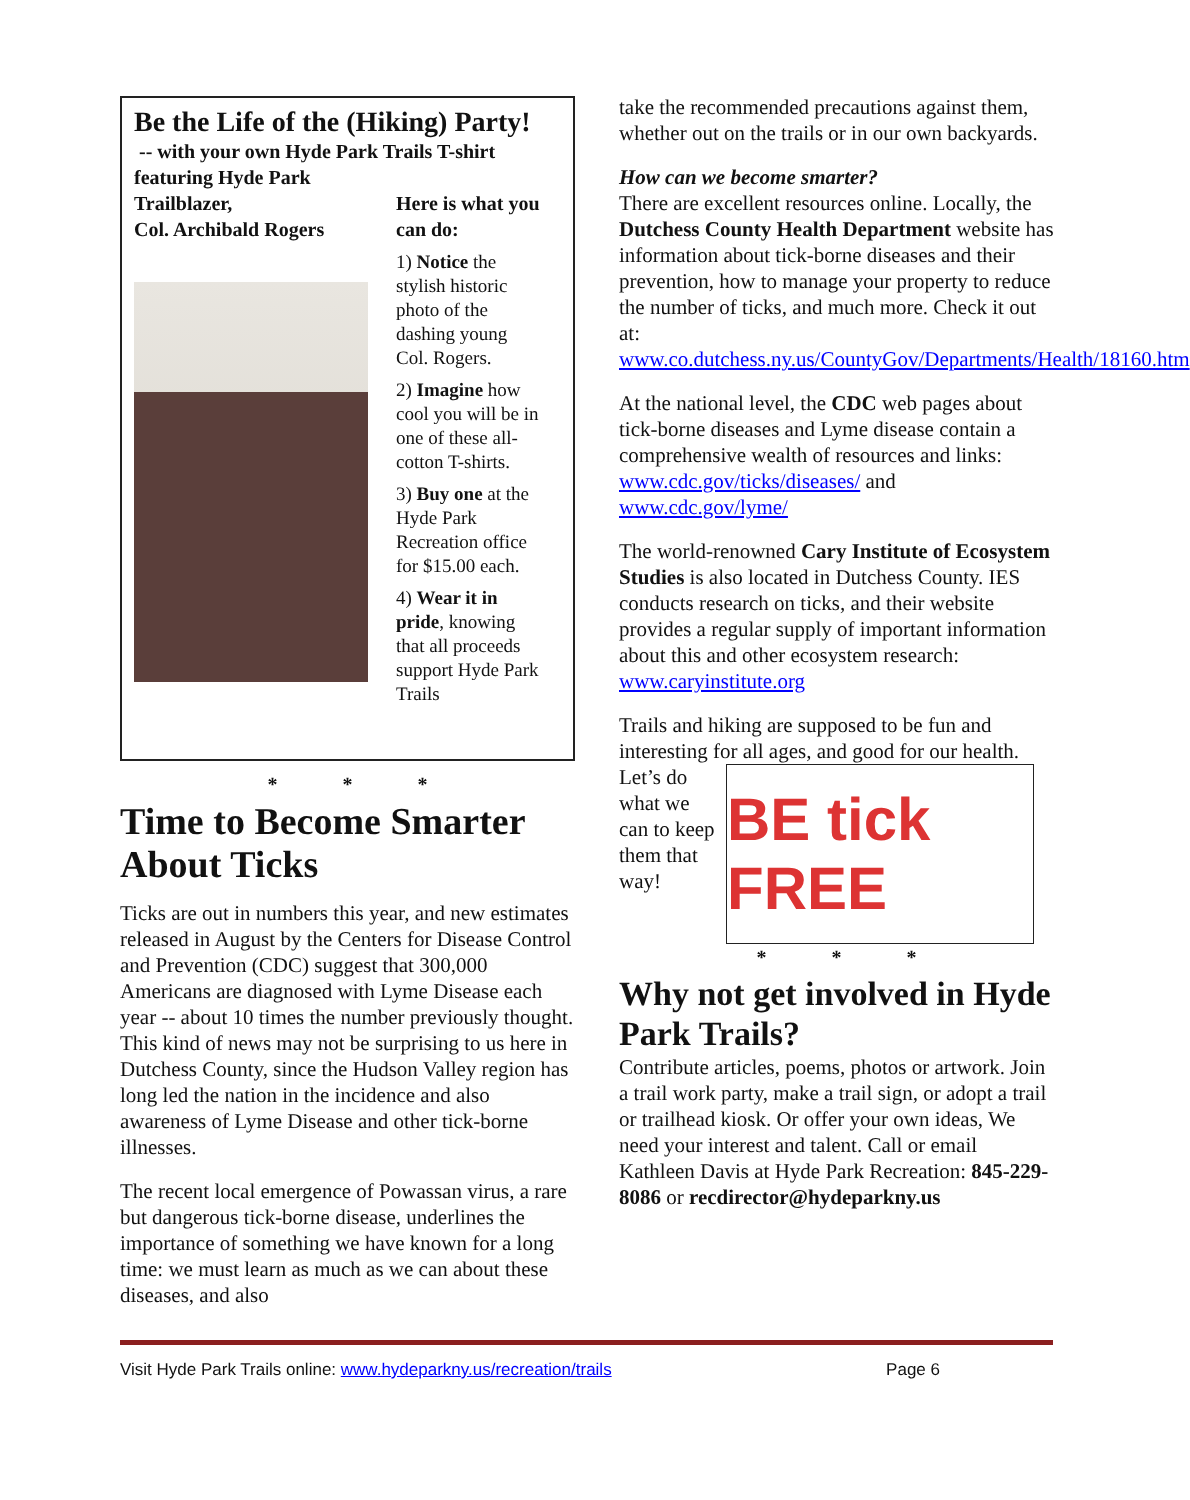Be the Life of the (Hiking) Party!
-- with your own Hyde Park Trails T-shirt
featuring Hyde Park
Trailblazer,
Col. Archibald Rogers
Here is what you can do:
1) Notice the stylish historic photo of the dashing young Col. Rogers.
2) Imagine how cool you will be in one of these all-cotton T-shirts.
3) Buy one at the Hyde Park Recreation office for $15.00 each.
4) Wear it in pride, knowing that all proceeds support Hyde Park Trails
* * *
Time to Become Smarter About Ticks
Ticks are out in numbers this year, and new estimates released in August by the Centers for Disease Control and Prevention (CDC) suggest that 300,000 Americans are diagnosed with Lyme Disease each year -- about 10 times the number previously thought. This kind of news may not be surprising to us here in Dutchess County, since the Hudson Valley region has long led the nation in the incidence and also awareness of Lyme Disease and other tick-borne illnesses.
The recent local emergence of Powassan virus, a rare but dangerous tick-borne disease, underlines the importance of something we have known for a long time: we must learn as much as we can about these diseases, and also
take the recommended precautions against them, whether out on the trails or in our own backyards.
How can we become smarter?
There are excellent resources online. Locally, the Dutchess County Health Department website has information about tick-borne diseases and their prevention, how to manage your property to reduce the number of ticks, and much more. Check it out at: www.co.dutchess.ny.us/CountyGov/Departments/Health/18160.htm
At the national level, the CDC web pages about tick-borne diseases and Lyme disease contain a comprehensive wealth of resources and links: www.cdc.gov/ticks/diseases/ and www.cdc.gov/lyme/
The world-renowned Cary Institute of Ecosystem Studies is also located in Dutchess County. IES conducts research on ticks, and their website provides a regular supply of important information about this and other ecosystem research: www.caryinstitute.org
Trails and hiking are supposed to be fun and interesting for all ages, and good for our health.
BE tick FREE
Let’s do what we can to keep them that way!
* * *
Why not get involved in Hyde Park Trails?
Contribute articles, poems, photos or artwork. Join a trail work party, make a trail sign, or adopt a trail or trailhead kiosk. Or offer your own ideas, We need your interest and talent. Call or email Kathleen Davis at Hyde Park Recreation: 845-229-8086 or recdirector@hydeparkny.us
Visit Hyde Park Trails online: www.hydeparkny.us/recreation/trails Page 6